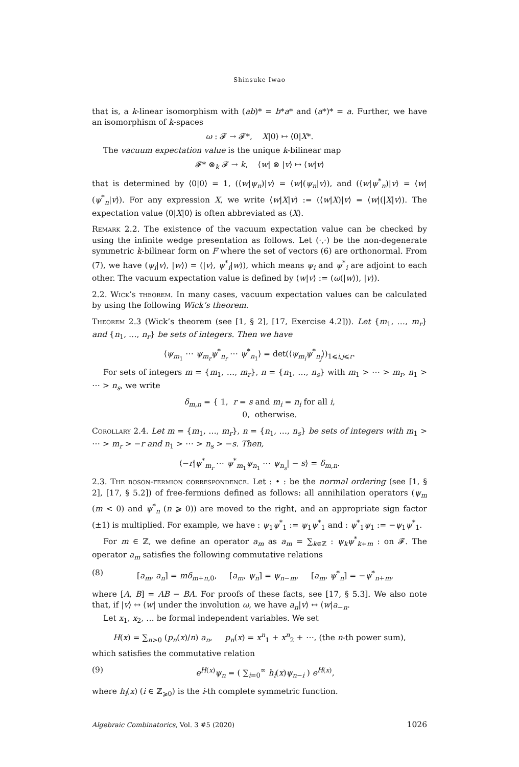Shinsuke Iwao
that is, a k-linear isomorphism with (ab)* = b*a* and (a*)* = a. Further, we have an isomorphism of k-spaces
ω : 𝓕 → 𝓕*, X|0⟩ ↦ ⟨0|X*.
The vacuum expectation value is the unique k-bilinear map
𝓕* ⊗<sub>k</sub> 𝓕 → k, ⟨w| ⊗ |v⟩ ↦ ⟨w|v⟩
that is determined by ⟨0|0⟩ = 1, (⟨w|ψ<sub>n</sub>)|v⟩ = ⟨w|(ψ<sub>n</sub>|v⟩), and (⟨w|ψ<sup>*</sup><sub>n</sub>)|v⟩ = ⟨w|(ψ<sup>*</sup><sub>n</sub>|v⟩). For any expression X, we write ⟨w|X|v⟩ := (⟨w|X)|v⟩ = ⟨w|(|X|v⟩). The expectation value ⟨0|X|0⟩ is often abbreviated as ⟨X⟩.
Remark 2.2. The existence of the vacuum expectation value can be checked by using the infinite wedge presentation as follows. Let (·,·) be the non-degenerate symmetric k-bilinear form on F where the set of vectors (6) are orthonormal. From (7), we have (ψ<sub>i</sub>|v⟩, |w⟩) = (|v⟩, ψ<sup>*</sup><sub>i</sub>|w⟩), which means ψ<sub>i</sub> and ψ<sup>*</sup><sub>i</sub> are adjoint to each other. The vacuum expectation value is defined by ⟨w|v⟩ := (ω(|w⟩), |v⟩).
2.2. Wick’s theorem. In many cases, vacuum expectation values can be calculated by using the following Wick’s theorem.
Theorem 2.3 (Wick’s theorem (see [1, § 2], [17, Exercise 4.2])). Let {m<sub>1</sub>, …, m<sub>r</sub>} and {n<sub>1</sub>, …, n<sub>r</sub>} be sets of integers. Then we have
⟨ψ<sub>m<sub>1</sub></sub> ⋯ ψ<sub>m<sub>r</sub></sub>ψ<sup>*</sup><sub>n<sub>r</sub></sub> ⋯ ψ<sup>*</sup><sub>n<sub>1</sub></sub>⟩ = det(⟨ψ<sub>m<sub>i</sub></sub>ψ<sup>*</sup><sub>n<sub>j</sub></sub>⟩)<sub>1⩽i,j⩽r</sub>.
For sets of integers m = {m<sub>1</sub>, …, m<sub>r</sub>}, n = {n<sub>1</sub>, …, n<sub>s</sub>} with m<sub>1</sub> > ⋯ > m<sub>r</sub>, n<sub>1</sub> > ⋯ > n<sub>s</sub>, we write
δ<sub>m,n</sub> = { 1, r = s and m<sub>i</sub> = n<sub>i</sub> for all i,
0, otherwise.
Corollary 2.4. Let m = {m<sub>1</sub>, …, m<sub>r</sub>}, n = {n<sub>1</sub>, …, n<sub>s</sub>} be sets of integers with m<sub>1</sub> > ⋯ > m<sub>r</sub> > −r and n<sub>1</sub> > ⋯ > n<sub>s</sub> > −s. Then,
⟨−r|ψ<sup>*</sup><sub>m<sub>r</sub></sub> ⋯ ψ<sup>*</sup><sub>m<sub>1</sub></sub>ψ<sub>n<sub>1</sub></sub> ⋯ ψ<sub>n<sub>s</sub></sub>| − s⟩ = δ<sub>m,n</sub>.
2.3. The boson-fermion correspondence. Let : • : be the normal ordering (see [1, § 2], [17, § 5.2]) of free-fermions defined as follows: all annihilation operators (ψ<sub>m</sub> (m < 0) and ψ<sup>*</sup><sub>n</sub> (n ⩾ 0)) are moved to the right, and an appropriate sign factor (±1) is multiplied. For example, we have : ψ<sub>1</sub>ψ<sup>*</sup><sub>1</sub> := ψ<sub>1</sub>ψ<sup>*</sup><sub>1</sub> and : ψ<sup>*</sup><sub>1</sub>ψ<sub>1</sub> := −ψ<sub>1</sub>ψ<sup>*</sup><sub>1</sub>.
For m ∈ ℤ, we define an operator a<sub>m</sub> as a<sub>m</sub> = ∑<sub>k∈ℤ</sub> : ψ<sub>k</sub>ψ<sup>*</sup><sub>k+m</sub> : on 𝓕. The operator a<sub>m</sub> satisfies the following commutative relations
(8) [a<sub>m</sub>, a<sub>n</sub>] = mδ<sub>m+n,0</sub>, [a<sub>m</sub>, ψ<sub>n</sub>] = ψ<sub>n−m</sub>, [a<sub>m</sub>, ψ<sup>*</sup><sub>n</sub>] = −ψ<sup>*</sup><sub>n+m</sub>,
where [A, B] = AB − BA. For proofs of these facts, see [17, § 5.3]. We also note that, if |v⟩ ↔ ⟨w| under the involution ω, we have a<sub>n</sub>|v⟩ ↔ ⟨w|a<sub>−n</sub>.
Let x<sub>1</sub>, x<sub>2</sub>, … be formal independent variables. We set
H(x) = ∑<sub>n>0</sub> (p<sub>n</sub>(x)/n) a<sub>n</sub>, p<sub>n</sub>(x) = x<sup>n</sup><sub>1</sub> + x<sup>n</sup><sub>2</sub> + ⋯, (the n-th power sum),
which satisfies the commutative relation
(9) e<sup>H(x)</sup>ψ<sub>n</sub> = ( ∑<sub>i=0</sub><sup>∞</sup> h<sub>i</sub>(x)ψ<sub>n−i</sub> ) e<sup>H(x)</sup>,
where h<sub>i</sub>(x) (i ∈ ℤ<sub>⩾0</sub>) is the i-th complete symmetric function.
Algebraic Combinatorics, Vol. 3 #5 (2020) 1026